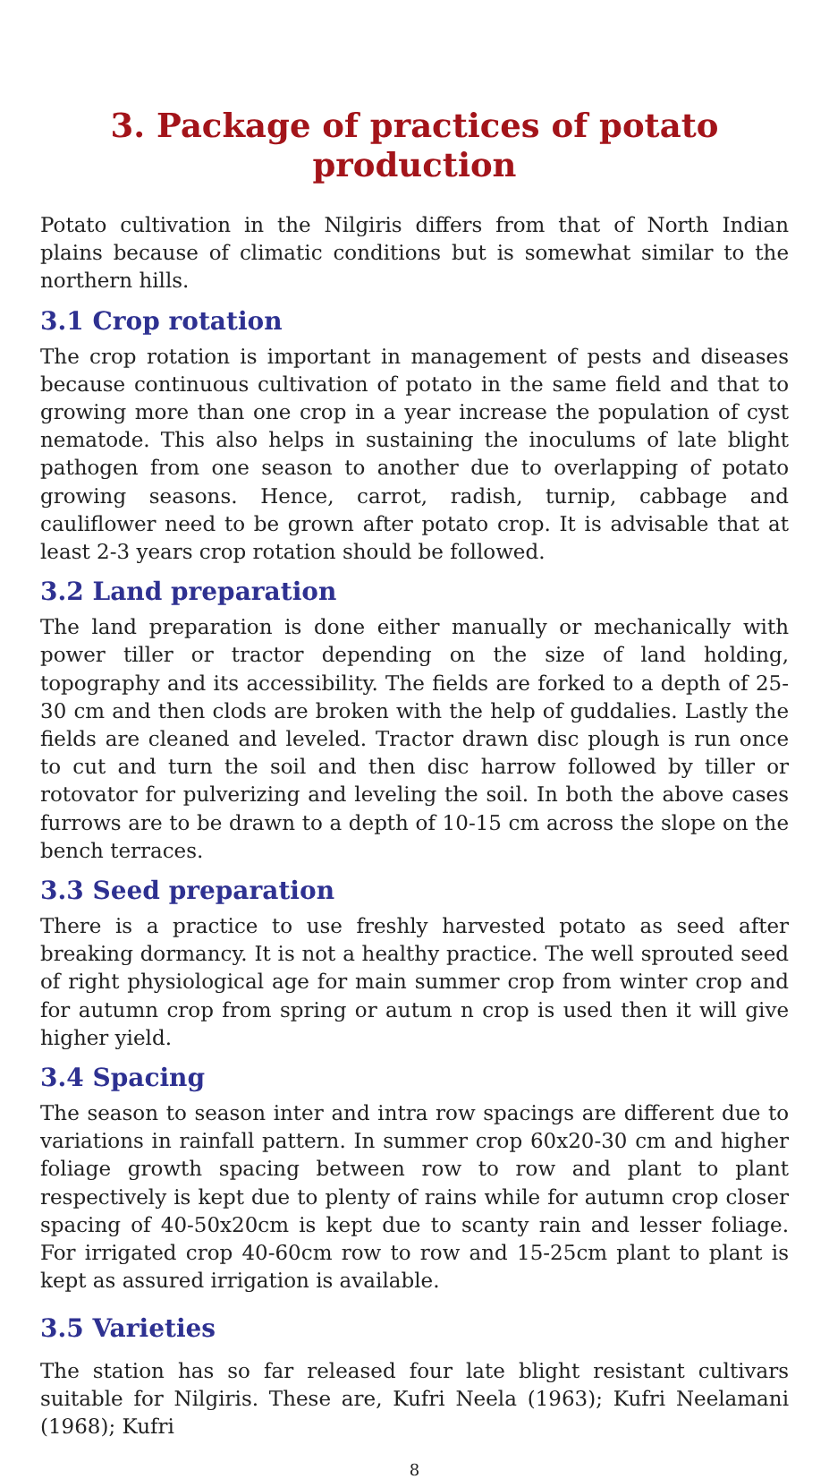3. Package of practices of potato production
Potato cultivation in the Nilgiris differs from that of North Indian plains because of climatic conditions but is somewhat similar to the northern hills.
3.1 Crop rotation
The crop rotation is important in management of pests and diseases because continuous cultivation of potato in the same field and that to growing more than one crop in a year increase the population of cyst nematode. This also helps in sustaining the inoculums of late blight pathogen from one season to another due to overlapping of potato growing seasons. Hence, carrot, radish, turnip, cabbage and cauliflower need to be grown after potato crop. It is advisable that at least 2-3 years crop rotation should be followed.
3.2 Land preparation
The land preparation is done either manually or mechanically with power tiller or tractor depending on the size of land holding, topography and its accessibility. The fields are forked to a depth of 25-30 cm and then clods are broken with the help of guddalies. Lastly the fields are cleaned and leveled. Tractor drawn disc plough is run once to cut and turn the soil and then disc harrow followed by tiller or rotovator for pulverizing and leveling the soil. In both the above cases furrows are to be drawn to a depth of 10-15 cm across the slope on the bench terraces.
3.3 Seed preparation
There is a practice to use freshly harvested potato as seed after breaking dormancy. It is not a healthy practice. The well sprouted seed of right physiological age for main summer crop from winter crop and for autumn crop from spring or autum n crop is used then it will give higher yield.
3.4 Spacing
The season to season inter and intra row spacings are different due to variations in rainfall pattern. In summer crop 60x20-30 cm and higher foliage growth spacing between row to row and plant to plant respectively is kept due to plenty of rains while for autumn crop closer spacing of 40-50x20cm is kept due to scanty rain and lesser foliage. For irrigated crop 40-60cm row to row and 15-25cm plant to plant is kept as assured irrigation is available.
3.5 Varieties
The station has so far released four late blight resistant cultivars suitable for Nilgiris. These are, Kufri Neela (1963); Kufri Neelamani (1968); Kufri
8